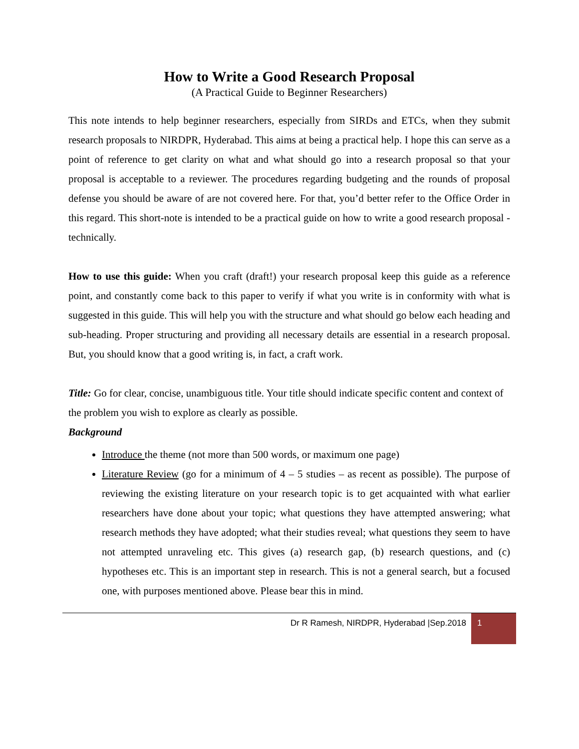How to Write a Good Research Proposal
(A Practical Guide to Beginner Researchers)
This note intends to help beginner researchers, especially from SIRDs and ETCs, when they submit research proposals to NIRDPR, Hyderabad. This aims at being a practical help. I hope this can serve as a point of reference to get clarity on what and what should go into a research proposal so that your proposal is acceptable to a reviewer. The procedures regarding budgeting and the rounds of proposal defense you should be aware of are not covered here. For that, you’d better refer to the Office Order in this regard. This short-note is intended to be a practical guide on how to write a good research proposal - technically.
How to use this guide: When you craft (draft!) your research proposal keep this guide as a reference point, and constantly come back to this paper to verify if what you write is in conformity with what is suggested in this guide. This will help you with the structure and what should go below each heading and sub-heading. Proper structuring and providing all necessary details are essential in a research proposal. But, you should know that a good writing is, in fact, a craft work.
Title: Go for clear, concise, unambiguous title. Your title should indicate specific content and context of the problem you wish to explore as clearly as possible.
Background
Introduce the theme (not more than 500 words, or maximum one page)
Literature Review (go for a minimum of 4 – 5 studies – as recent as possible). The purpose of reviewing the existing literature on your research topic is to get acquainted with what earlier researchers have done about your topic; what questions they have attempted answering; what research methods they have adopted; what their studies reveal; what questions they seem to have not attempted unraveling etc. This gives (a) research gap, (b) research questions, and (c) hypotheses etc. This is an important step in research. This is not a general search, but a focused one, with purposes mentioned above. Please bear this in mind.
Dr R Ramesh, NIRDPR, Hyderabad |Sep.2018
1